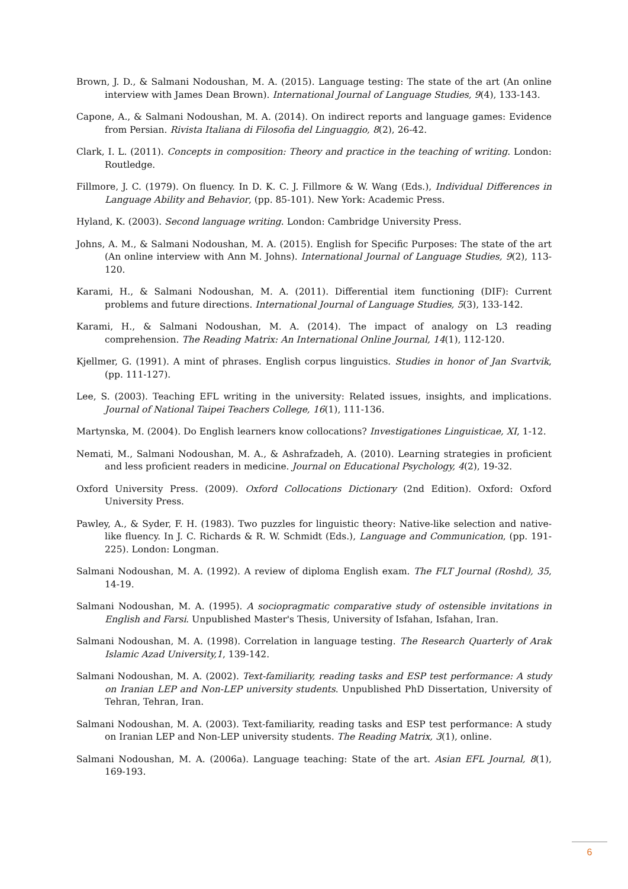Brown, J. D., & Salmani Nodoushan, M. A. (2015). Language testing: The state of the art (An online interview with James Dean Brown). International Journal of Language Studies, 9(4), 133-143.
Capone, A., & Salmani Nodoushan, M. A. (2014). On indirect reports and language games: Evidence from Persian. Rivista Italiana di Filosofia del Linguaggio, 8(2), 26-42.
Clark, I. L. (2011). Concepts in composition: Theory and practice in the teaching of writing. London: Routledge.
Fillmore, J. C. (1979). On fluency. In D. K. C. J. Fillmore & W. Wang (Eds.), Individual Differences in Language Ability and Behavior, (pp. 85-101). New York: Academic Press.
Hyland, K. (2003). Second language writing. London: Cambridge University Press.
Johns, A. M., & Salmani Nodoushan, M. A. (2015). English for Specific Purposes: The state of the art (An online interview with Ann M. Johns). International Journal of Language Studies, 9(2), 113-120.
Karami, H., & Salmani Nodoushan, M. A. (2011). Differential item functioning (DIF): Current problems and future directions. International Journal of Language Studies, 5(3), 133-142.
Karami, H., & Salmani Nodoushan, M. A. (2014). The impact of analogy on L3 reading comprehension. The Reading Matrix: An International Online Journal, 14(1), 112-120.
Kjellmer, G. (1991). A mint of phrases. English corpus linguistics. Studies in honor of Jan Svartvik, (pp. 111-127).
Lee, S. (2003). Teaching EFL writing in the university: Related issues, insights, and implications. Journal of National Taipei Teachers College, 16(1), 111-136.
Martynska, M. (2004). Do English learners know collocations? Investigationes Linguisticae, XI, 1-12.
Nemati, M., Salmani Nodoushan, M. A., & Ashrafzadeh, A. (2010). Learning strategies in proficient and less proficient readers in medicine. Journal on Educational Psychology, 4(2), 19-32.
Oxford University Press. (2009). Oxford Collocations Dictionary (2nd Edition). Oxford: Oxford University Press.
Pawley, A., & Syder, F. H. (1983). Two puzzles for linguistic theory: Native-like selection and native-like fluency. In J. C. Richards & R. W. Schmidt (Eds.), Language and Communication, (pp. 191-225). London: Longman.
Salmani Nodoushan, M. A. (1992). A review of diploma English exam. The FLT Journal (Roshd), 35, 14-19.
Salmani Nodoushan, M. A. (1995). A sociopragmatic comparative study of ostensible invitations in English and Farsi. Unpublished Master's Thesis, University of Isfahan, Isfahan, Iran.
Salmani Nodoushan, M. A. (1998). Correlation in language testing. The Research Quarterly of Arak Islamic Azad University,1, 139-142.
Salmani Nodoushan, M. A. (2002). Text-familiarity, reading tasks and ESP test performance: A study on Iranian LEP and Non-LEP university students. Unpublished PhD Dissertation, University of Tehran, Tehran, Iran.
Salmani Nodoushan, M. A. (2003). Text-familiarity, reading tasks and ESP test performance: A study on Iranian LEP and Non-LEP university students. The Reading Matrix, 3(1), online.
Salmani Nodoushan, M. A. (2006a). Language teaching: State of the art. Asian EFL Journal, 8(1), 169-193.
6